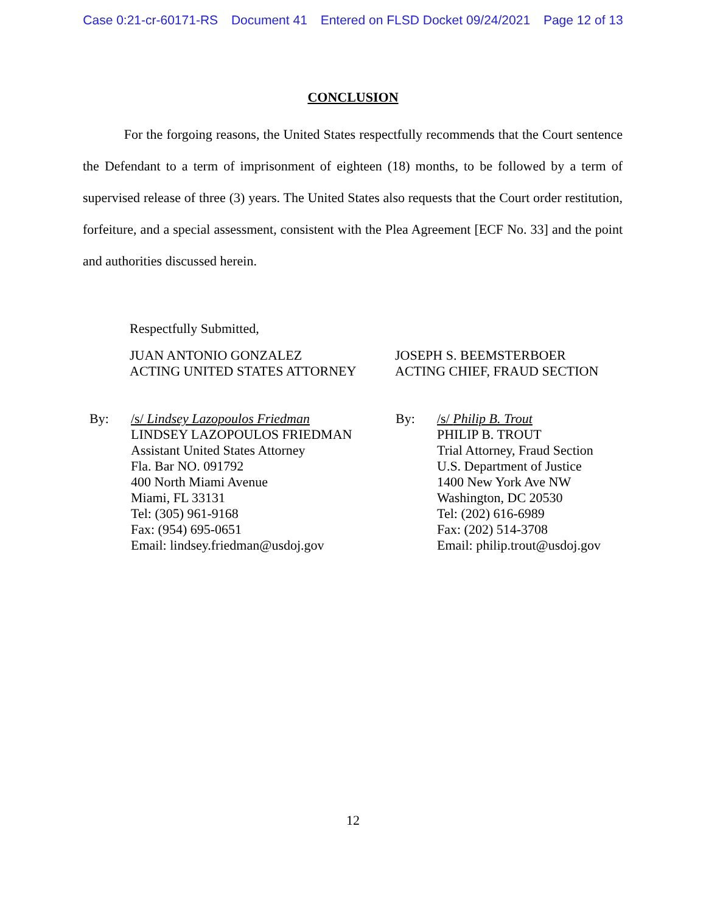Case 0:21-cr-60171-RS Document 41 Entered on FLSD Docket 09/24/2021 Page 12 of 13
CONCLUSION
For the forgoing reasons, the United States respectfully recommends that the Court sentence the Defendant to a term of imprisonment of eighteen (18) months, to be followed by a term of supervised release of three (3) years. The United States also requests that the Court order restitution, forfeiture, and a special assessment, consistent with the Plea Agreement [ECF No. 33] and the point and authorities discussed herein.
Respectfully Submitted,
JUAN ANTONIO GONZALEZ
ACTING UNITED STATES ATTORNEY
JOSEPH S. BEEMSTERBOER
ACTING CHIEF, FRAUD SECTION
By: /s/ Lindsey Lazopoulos Friedman
LINDSEY LAZOPOULOS FRIEDMAN
Assistant United States Attorney
Fla. Bar NO. 091792
400 North Miami Avenue
Miami, FL 33131
Tel: (305) 961-9168
Fax: (954) 695-0651
Email: lindsey.friedman@usdoj.gov
By: /s/ Philip B. Trout
PHILIP B. TROUT
Trial Attorney, Fraud Section
U.S. Department of Justice
1400 New York Ave NW
Washington, DC 20530
Tel: (202) 616-6989
Fax: (202) 514-3708
Email: philip.trout@usdoj.gov
12